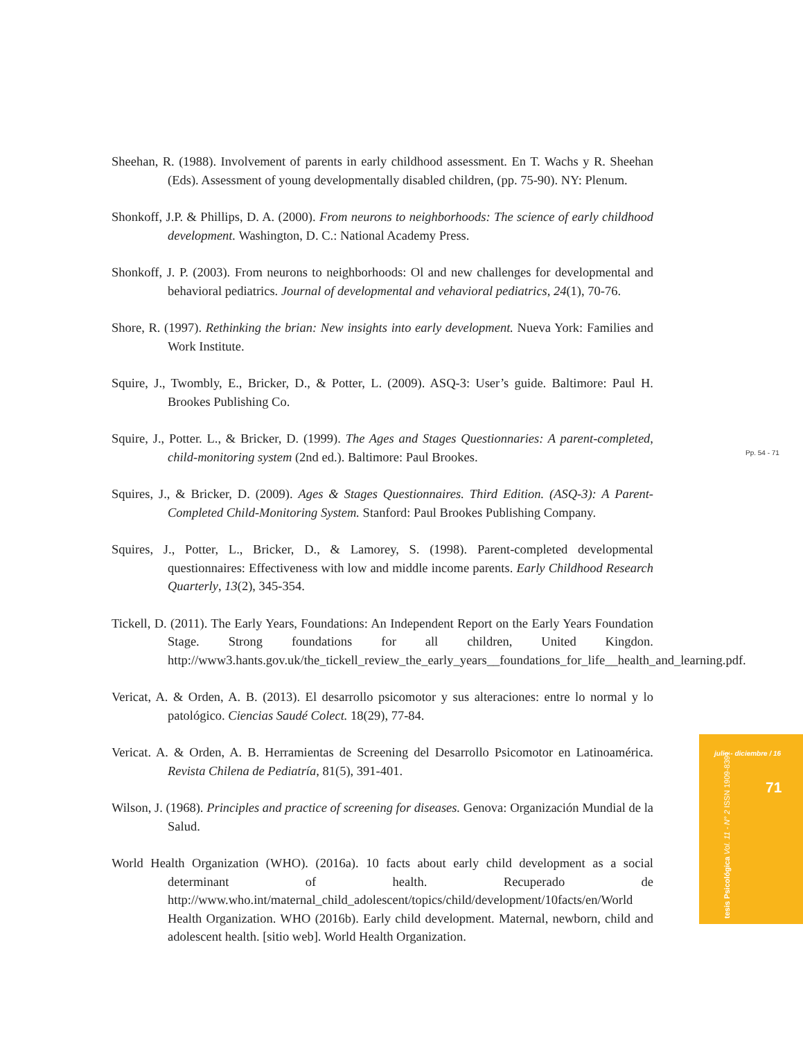Sheehan, R. (1988). Involvement of parents in early childhood assessment. En T. Wachs y R. Sheehan (Eds). Assessment of young developmentally disabled children, (pp. 75-90). NY: Plenum.
Shonkoff, J.P. & Phillips, D. A. (2000). From neurons to neighborhoods: The science of early childhood development. Washington, D. C.: National Academy Press.
Shonkoff, J. P. (2003). From neurons to neighborhoods: Ol and new challenges for developmental and behavioral pediatrics. Journal of developmental and vehavioral pediatrics, 24(1), 70-76.
Shore, R. (1997). Rethinking the brian: New insights into early development. Nueva York: Families and Work Institute.
Squire, J., Twombly, E., Bricker, D., & Potter, L. (2009). ASQ-3: User’s guide. Baltimore: Paul H. Brookes Publishing Co.
Squire, J., Potter. L., & Bricker, D. (1999). The Ages and Stages Questionnaries: A parent-completed, child-monitoring system (2nd ed.). Baltimore: Paul Brookes.
Squires, J., & Bricker, D. (2009). Ages & Stages Questionnaires. Third Edition. (ASQ-3): A Parent-Completed Child-Monitoring System. Stanford: Paul Brookes Publishing Company.
Squires, J., Potter, L., Bricker, D., & Lamorey, S. (1998). Parent-completed developmental questionnaires: Effectiveness with low and middle income parents. Early Childhood Research Quarterly, 13(2), 345-354.
Tickell, D. (2011). The Early Years, Foundations: An Independent Report on the Early Years Foundation Stage. Strong foundations for all children, United Kingdon. http://www3.hants.gov.uk/the_tickell_review_the_early_years__foundations_for_life__health_and_learning.pdf.
Vericat, A. & Orden, A. B. (2013). El desarrollo psicomotor y sus alteraciones: entre lo normal y lo patológico. Ciencias Saudé Colect. 18(29), 77-84.
Vericat. A. & Orden, A. B. Herramientas de Screening del Desarrollo Psicomotor en Latinoamérica. Revista Chilena de Pediatría, 81(5), 391-401.
Wilson, J. (1968). Principles and practice of screening for diseases. Genova: Organización Mundial de la Salud.
World Health Organization (WHO). (2016a). 10 facts about early child development as a social determinant of health. Recuperado de http://www.who.int/maternal_child_adolescent/topics/child/development/10facts/en/World Health Organization. WHO (2016b). Early child development. Maternal, newborn, child and adolescent health. [sitio web]. World Health Organization.
Pp. 54 - 71
julio - diciembre / 16
71
tesis Psicológica Vol. 11 - N° 2 ISSN 1909-8391